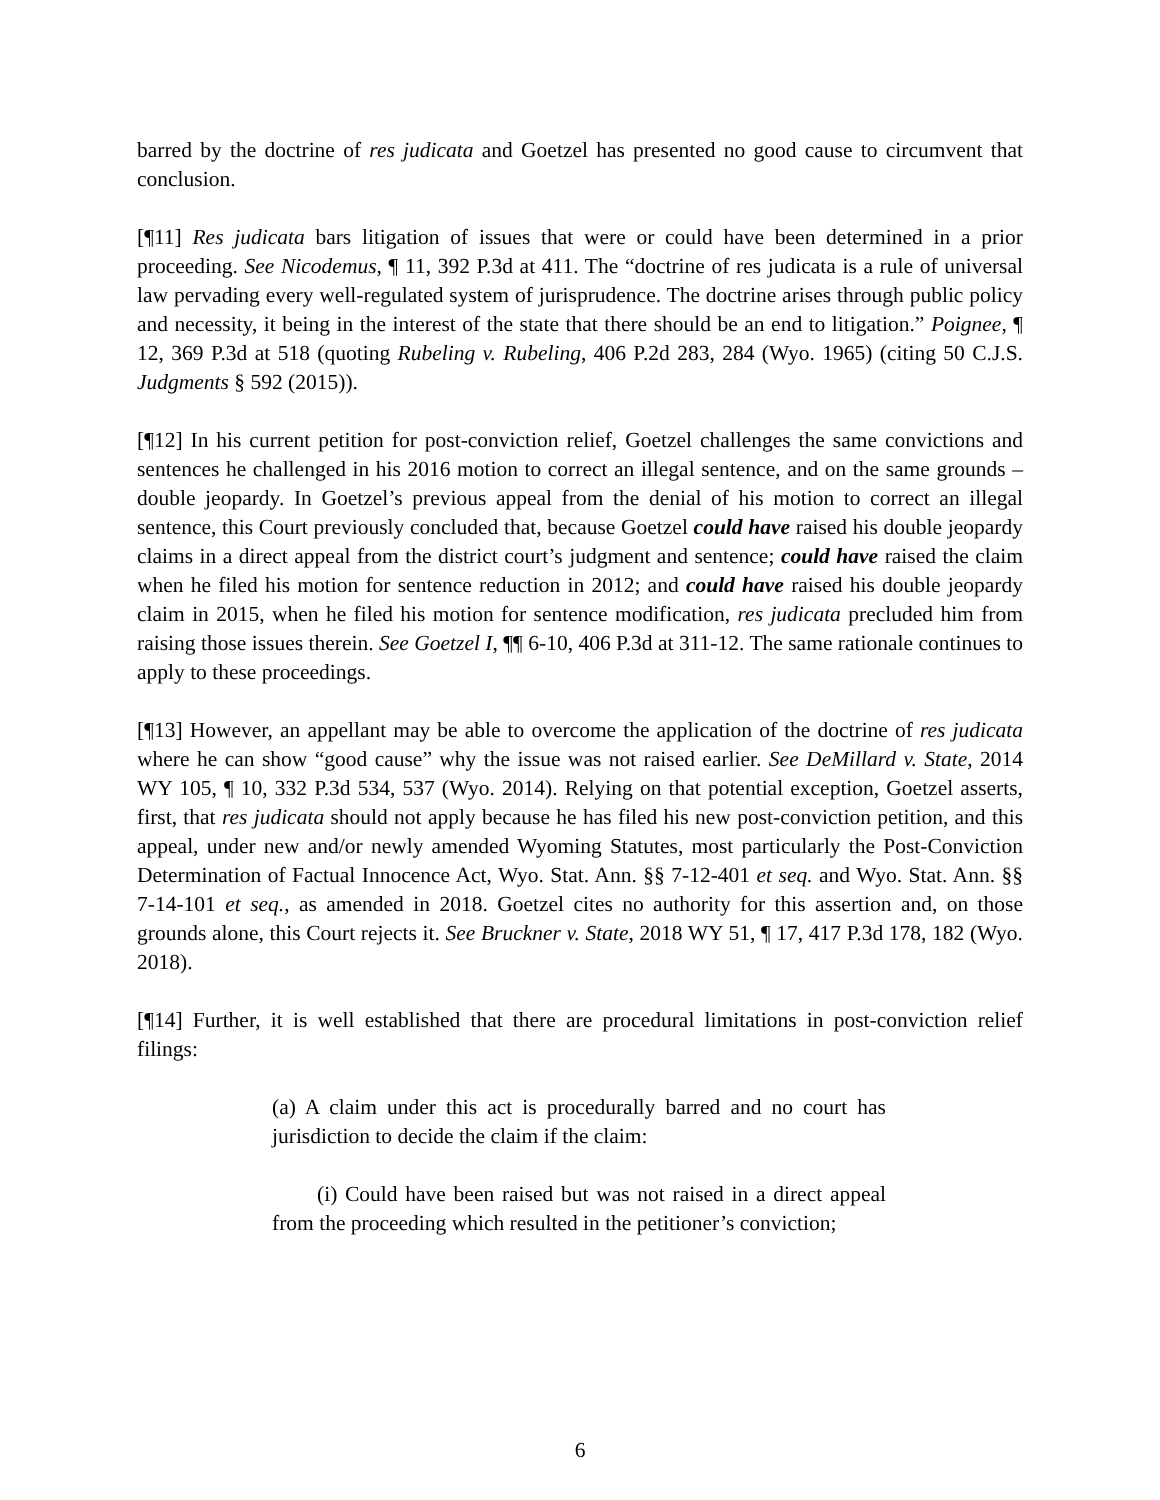barred by the doctrine of res judicata and Goetzel has presented no good cause to circumvent that conclusion.
[¶11] Res judicata bars litigation of issues that were or could have been determined in a prior proceeding. See Nicodemus, ¶ 11, 392 P.3d at 411. The “doctrine of res judicata is a rule of universal law pervading every well-regulated system of jurisprudence. The doctrine arises through public policy and necessity, it being in the interest of the state that there should be an end to litigation.” Poignee, ¶ 12, 369 P.3d at 518 (quoting Rubeling v. Rubeling, 406 P.2d 283, 284 (Wyo. 1965) (citing 50 C.J.S. Judgments § 592 (2015)).
[¶12] In his current petition for post-conviction relief, Goetzel challenges the same convictions and sentences he challenged in his 2016 motion to correct an illegal sentence, and on the same grounds – double jeopardy. In Goetzel’s previous appeal from the denial of his motion to correct an illegal sentence, this Court previously concluded that, because Goetzel could have raised his double jeopardy claims in a direct appeal from the district court’s judgment and sentence; could have raised the claim when he filed his motion for sentence reduction in 2012; and could have raised his double jeopardy claim in 2015, when he filed his motion for sentence modification, res judicata precluded him from raising those issues therein. See Goetzel I, ¶¶ 6-10, 406 P.3d at 311-12. The same rationale continues to apply to these proceedings.
[¶13] However, an appellant may be able to overcome the application of the doctrine of res judicata where he can show “good cause” why the issue was not raised earlier. See DeMillard v. State, 2014 WY 105, ¶ 10, 332 P.3d 534, 537 (Wyo. 2014). Relying on that potential exception, Goetzel asserts, first, that res judicata should not apply because he has filed his new post-conviction petition, and this appeal, under new and/or newly amended Wyoming Statutes, most particularly the Post-Conviction Determination of Factual Innocence Act, Wyo. Stat. Ann. §§ 7-12-401 et seq. and Wyo. Stat. Ann. §§ 7-14-101 et seq., as amended in 2018. Goetzel cites no authority for this assertion and, on those grounds alone, this Court rejects it. See Bruckner v. State, 2018 WY 51, ¶ 17, 417 P.3d 178, 182 (Wyo. 2018).
[¶14] Further, it is well established that there are procedural limitations in post-conviction relief filings:
(a) A claim under this act is procedurally barred and no court has jurisdiction to decide the claim if the claim:
(i) Could have been raised but was not raised in a direct appeal from the proceeding which resulted in the petitioner’s conviction;
6